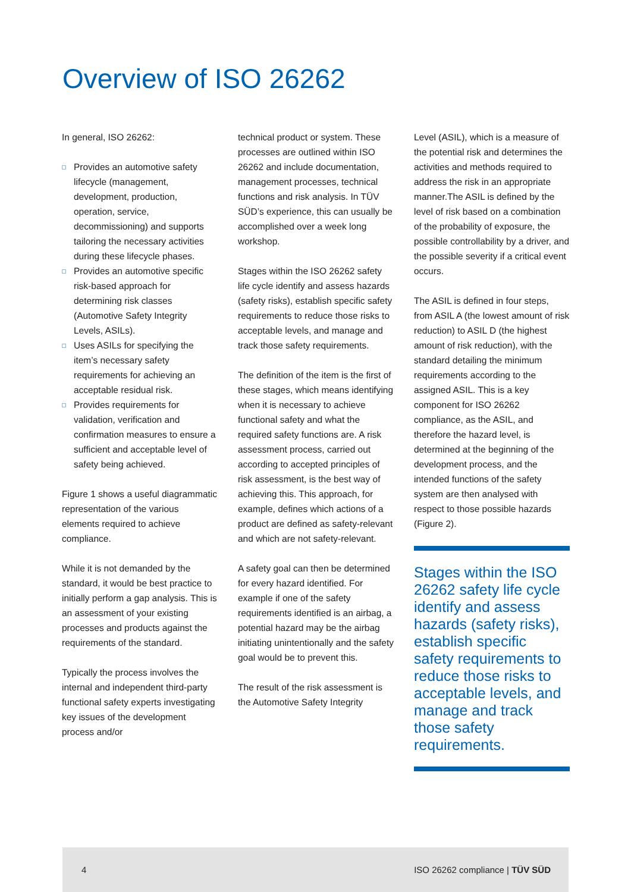Overview of ISO 26262
In general, ISO 26262:
Provides an automotive safety lifecycle (management, development, production, operation, service, decommissioning) and supports tailoring the necessary activities during these lifecycle phases.
Provides an automotive specific risk-based approach for determining risk classes (Automotive Safety Integrity Levels, ASILs).
Uses ASILs for specifying the item’s necessary safety requirements for achieving an acceptable residual risk.
Provides requirements for validation, verification and confirmation measures to ensure a sufficient and acceptable level of safety being achieved.
Figure 1 shows a useful diagrammatic representation of the various elements required to achieve compliance.
While it is not demanded by the standard, it would be best practice to initially perform a gap analysis. This is an assessment of your existing processes and products against the requirements of the standard.
Typically the process involves the internal and independent third-party functional safety experts investigating key issues of the development process and/or
technical product or system. These processes are outlined within ISO 26262 and include documentation, management processes, technical functions and risk analysis. In TÜV SÜD’s experience, this can usually be accomplished over a week long workshop.
Stages within the ISO 26262 safety life cycle identify and assess hazards (safety risks), establish specific safety requirements to reduce those risks to acceptable levels, and manage and track those safety requirements.
The definition of the item is the first of these stages, which means identifying when it is necessary to achieve functional safety and what the required safety functions are. A risk assessment process, carried out according to accepted principles of risk assessment, is the best way of achieving this. This approach, for example, defines which actions of a product are defined as safety-relevant and which are not safety-relevant.
A safety goal can then be determined for every hazard identified. For example if one of the safety requirements identified is an airbag, a potential hazard may be the airbag initiating unintentionally and the safety goal would be to prevent this.
The result of the risk assessment is the Automotive Safety Integrity
Level (ASIL), which is a measure of the potential risk and determines the activities and methods required to address the risk in an appropriate manner.The ASIL is defined by the level of risk based on a combination of the probability of exposure, the possible controllability by a driver, and the possible severity if a critical event occurs.
The ASIL is defined in four steps, from ASIL A (the lowest amount of risk reduction) to ASIL D (the highest amount of risk reduction), with the standard detailing the minimum requirements according to the assigned ASIL. This is a key component for ISO 26262 compliance, as the ASIL, and therefore the hazard level, is determined at the beginning of the development process, and the intended functions of the safety system are then analysed with respect to those possible hazards (Figure 2).
Stages within the ISO 26262 safety life cycle identify and assess hazards (safety risks), establish specific safety requirements to reduce those risks to acceptable levels, and manage and track those safety requirements.
4 ISO 26262 compliance | TÜV SÜD